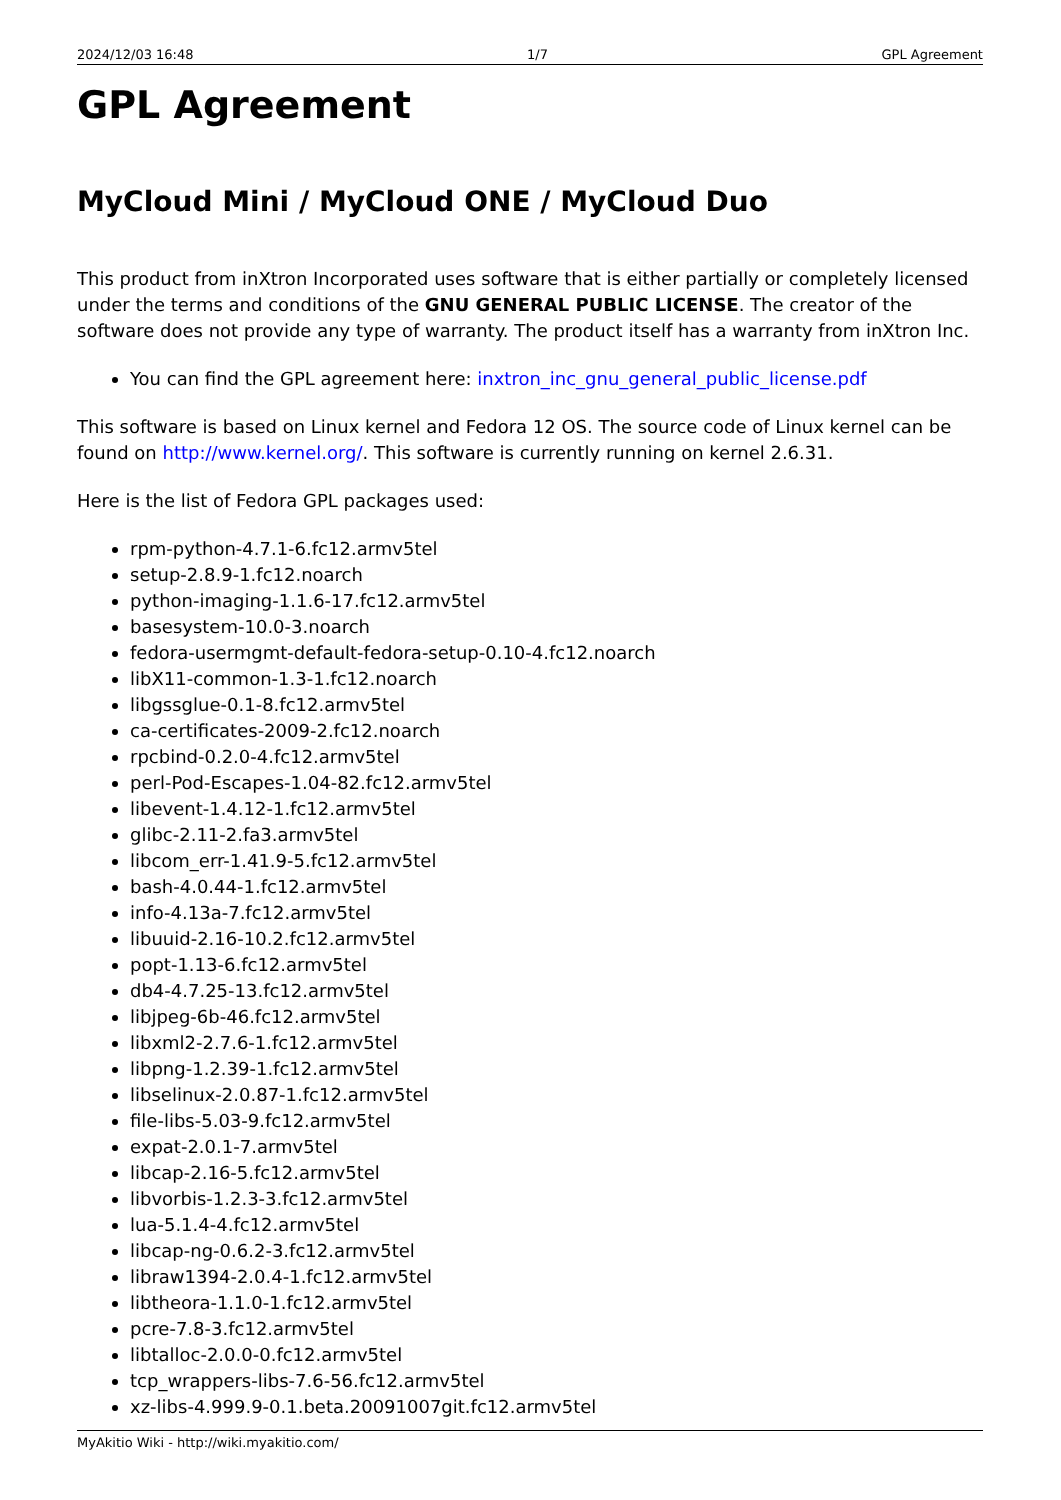2024/12/03 16:48 1/7 GPL Agreement
GPL Agreement
MyCloud Mini / MyCloud ONE / MyCloud Duo
This product from inXtron Incorporated uses software that is either partially or completely licensed under the terms and conditions of the GNU GENERAL PUBLIC LICENSE. The creator of the software does not provide any type of warranty. The product itself has a warranty from inXtron Inc.
You can find the GPL agreement here: inxtron_inc_gnu_general_public_license.pdf
This software is based on Linux kernel and Fedora 12 OS. The source code of Linux kernel can be found on http://www.kernel.org/. This software is currently running on kernel 2.6.31.
Here is the list of Fedora GPL packages used:
rpm-python-4.7.1-6.fc12.armv5tel
setup-2.8.9-1.fc12.noarch
python-imaging-1.1.6-17.fc12.armv5tel
basesystem-10.0-3.noarch
fedora-usermgmt-default-fedora-setup-0.10-4.fc12.noarch
libX11-common-1.3-1.fc12.noarch
libgssglue-0.1-8.fc12.armv5tel
ca-certificates-2009-2.fc12.noarch
rpcbind-0.2.0-4.fc12.armv5tel
perl-Pod-Escapes-1.04-82.fc12.armv5tel
libevent-1.4.12-1.fc12.armv5tel
glibc-2.11-2.fa3.armv5tel
libcom_err-1.41.9-5.fc12.armv5tel
bash-4.0.44-1.fc12.armv5tel
info-4.13a-7.fc12.armv5tel
libuuid-2.16-10.2.fc12.armv5tel
popt-1.13-6.fc12.armv5tel
db4-4.7.25-13.fc12.armv5tel
libjpeg-6b-46.fc12.armv5tel
libxml2-2.7.6-1.fc12.armv5tel
libpng-1.2.39-1.fc12.armv5tel
libselinux-2.0.87-1.fc12.armv5tel
file-libs-5.03-9.fc12.armv5tel
expat-2.0.1-7.armv5tel
libcap-2.16-5.fc12.armv5tel
libvorbis-1.2.3-3.fc12.armv5tel
lua-5.1.4-4.fc12.armv5tel
libcap-ng-0.6.2-3.fc12.armv5tel
libraw1394-2.0.4-1.fc12.armv5tel
libtheora-1.1.0-1.fc12.armv5tel
pcre-7.8-3.fc12.armv5tel
libtalloc-2.0.0-0.fc12.armv5tel
tcp_wrappers-libs-7.6-56.fc12.armv5tel
xz-libs-4.999.9-0.1.beta.20091007git.fc12.armv5tel
MyAkitio Wiki - http://wiki.myakitio.com/